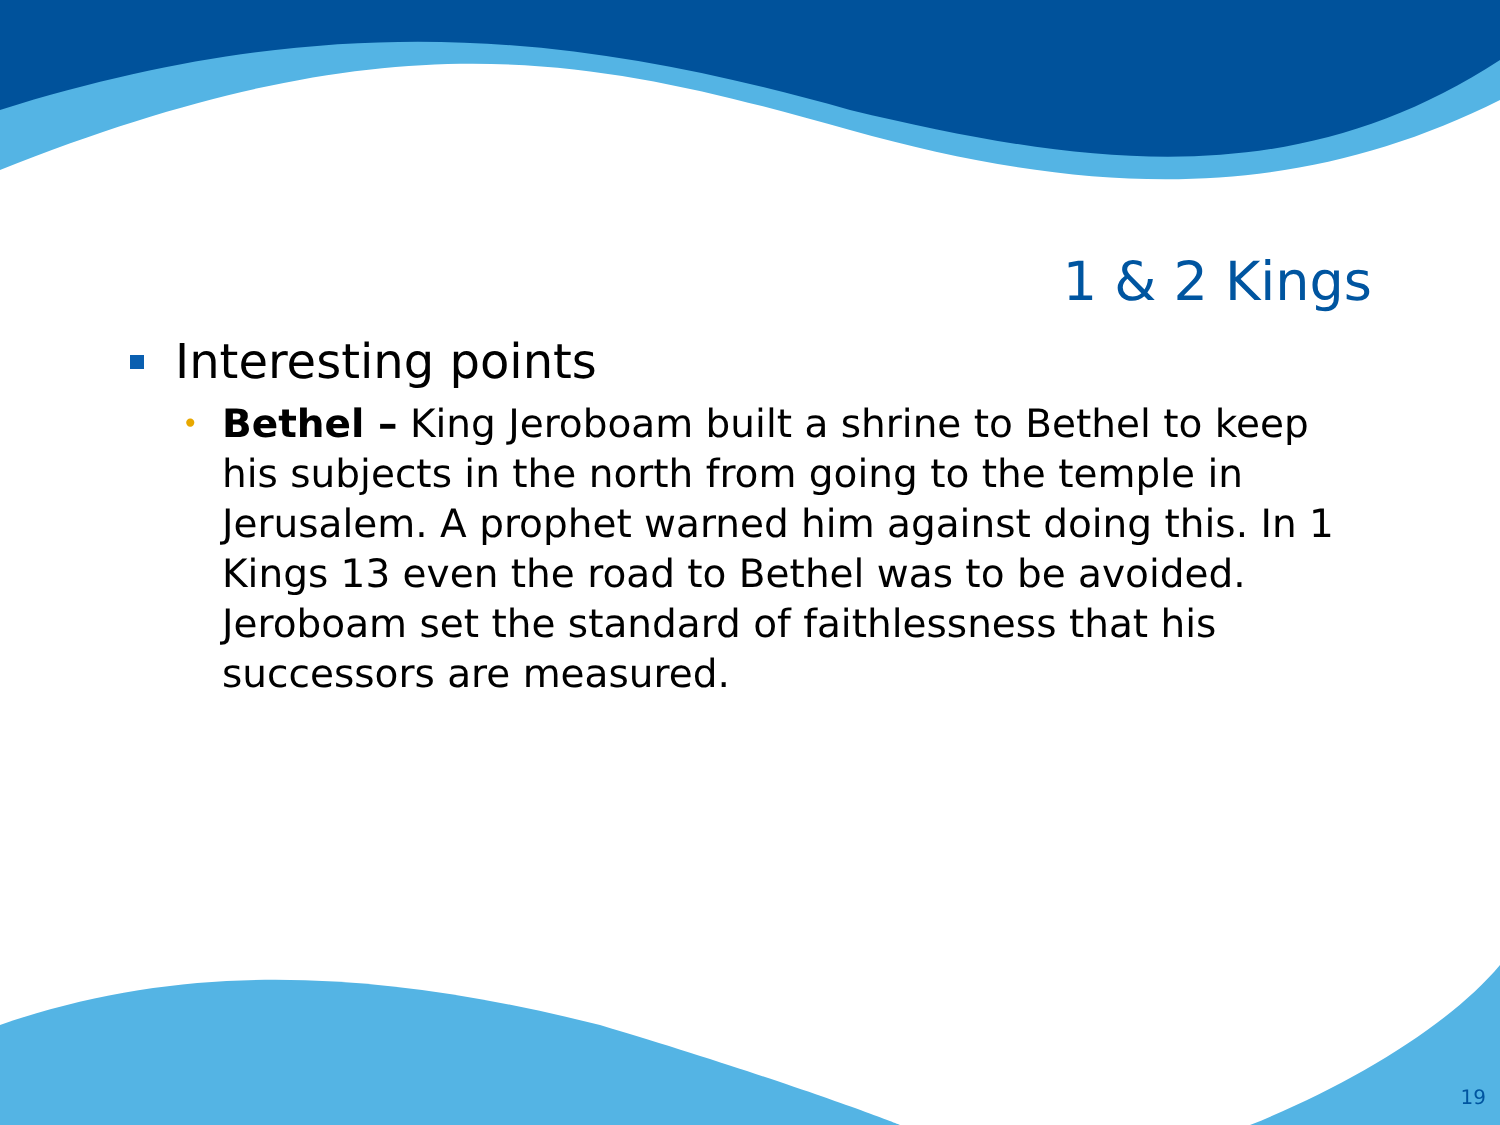1 & 2 Kings
Interesting points
•
Bethel – King Jeroboam built a shrine to Bethel to keep his subjects in the north from going to the temple in Jerusalem. A prophet warned him against doing this. In 1 Kings 13 even the road to Bethel was to be avoided. Jeroboam set the standard of faithlessness that his successors are measured.
19